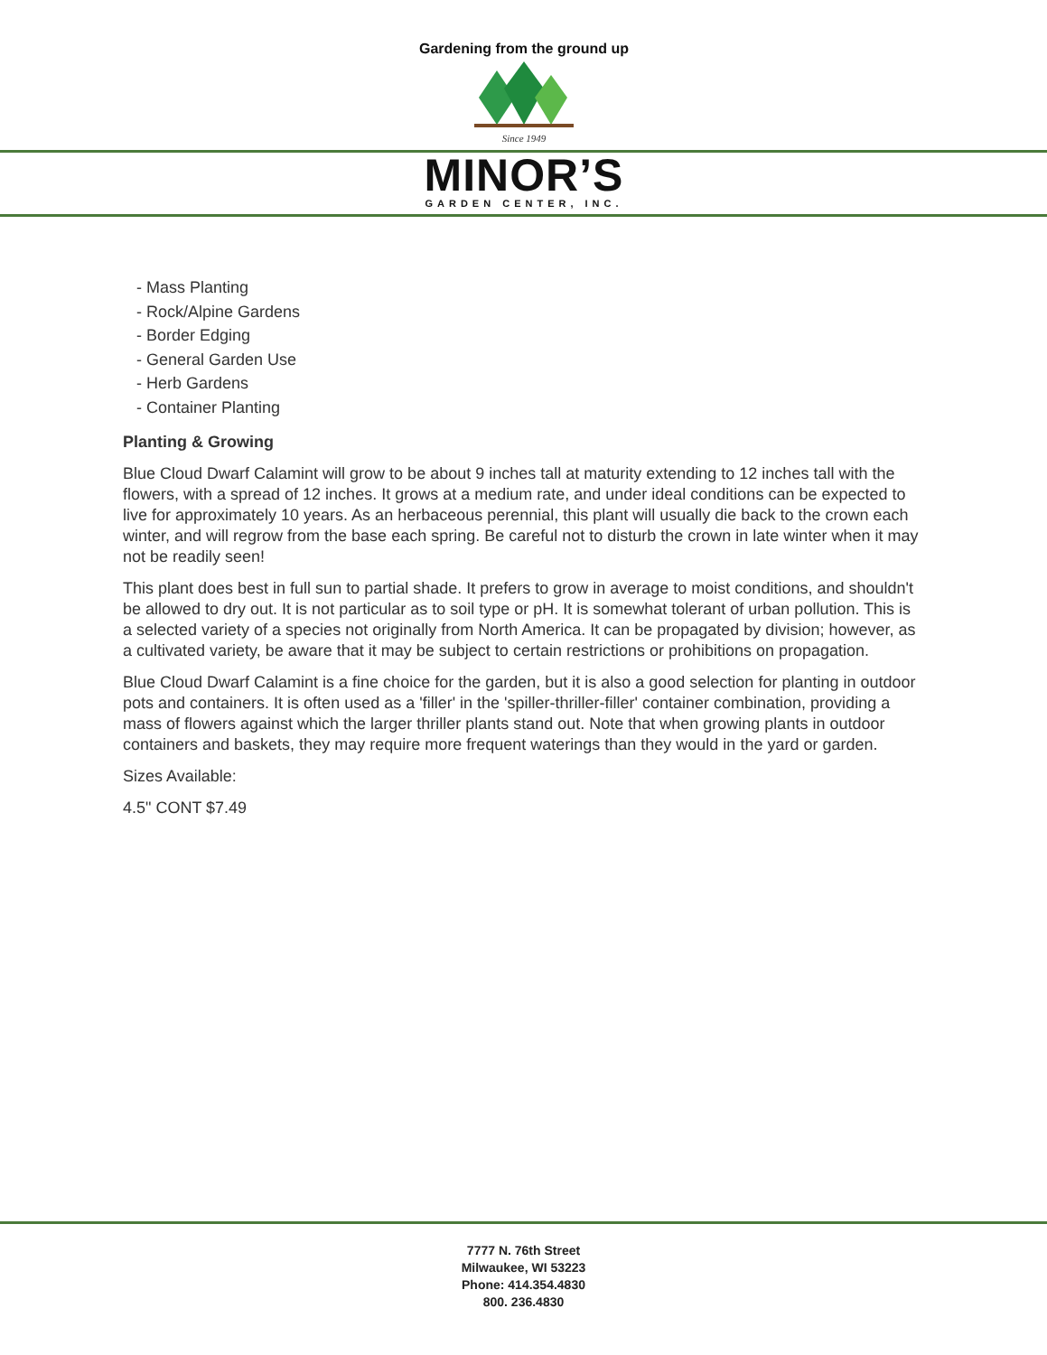Gardening from the ground up
Since 1949
MINOR’S
GARDEN CENTER, INC.
- Mass Planting
- Rock/Alpine Gardens
- Border Edging
- General Garden Use
- Herb Gardens
- Container Planting
Planting & Growing
Blue Cloud Dwarf Calamint will grow to be about 9 inches tall at maturity extending to 12 inches tall with the flowers, with a spread of 12 inches. It grows at a medium rate, and under ideal conditions can be expected to live for approximately 10 years. As an herbaceous perennial, this plant will usually die back to the crown each winter, and will regrow from the base each spring. Be careful not to disturb the crown in late winter when it may not be readily seen!
This plant does best in full sun to partial shade. It prefers to grow in average to moist conditions, and shouldn't be allowed to dry out. It is not particular as to soil type or pH. It is somewhat tolerant of urban pollution. This is a selected variety of a species not originally from North America. It can be propagated by division; however, as a cultivated variety, be aware that it may be subject to certain restrictions or prohibitions on propagation.
Blue Cloud Dwarf Calamint is a fine choice for the garden, but it is also a good selection for planting in outdoor pots and containers. It is often used as a 'filler' in the 'spiller-thriller-filler' container combination, providing a mass of flowers against which the larger thriller plants stand out. Note that when growing plants in outdoor containers and baskets, they may require more frequent waterings than they would in the yard or garden.
Sizes Available:
4.5" CONT $7.49
7777 N. 76th Street
Milwaukee, WI 53223
Phone: 414.354.4830
800. 236.4830